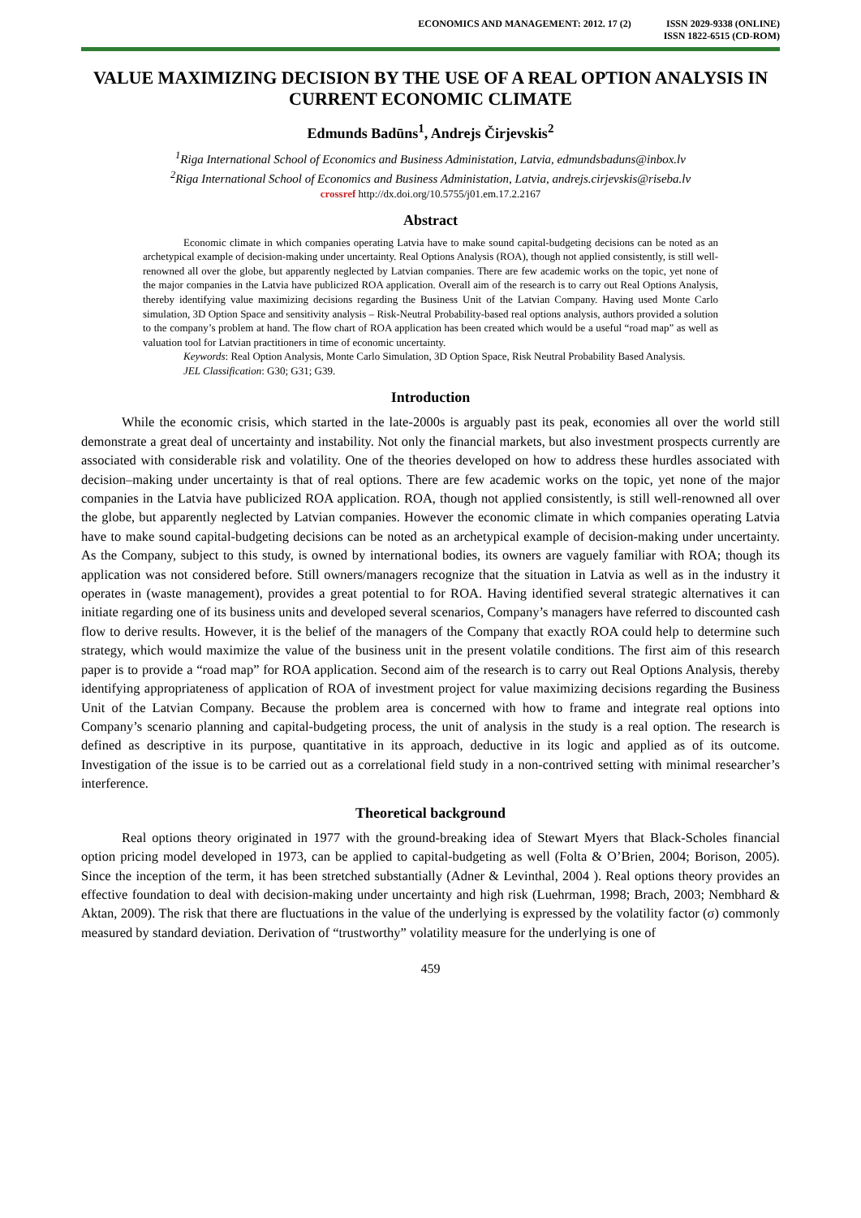ECONOMICS AND MANAGEMENT: 2012. 17 (2) ISSN 2029-9338 (ONLINE)
ISSN 1822-6515 (CD-ROM)
VALUE MAXIMIZING DECISION BY THE USE OF A REAL OPTION ANALYSIS IN CURRENT ECONOMIC CLIMATE
Edmunds Badūns<sup>1</sup>, Andrejs Čirjevskis<sup>2</sup>
<sup>1</sup> Riga International School of Economics and Business Administation, Latvia, edmundsbaduns@inbox.lv
<sup>2</sup> Riga International School of Economics and Business Administation, Latvia, andrejs.cirjevskis@riseba.lv
crossref http://dx.doi.org/10.5755/j01.em.17.2.2167
Abstract
Economic climate in which companies operating Latvia have to make sound capital-budgeting decisions can be noted as an archetypical example of decision-making under uncertainty. Real Options Analysis (ROA), though not applied consistently, is still well-renowned all over the globe, but apparently neglected by Latvian companies. There are few academic works on the topic, yet none of the major companies in the Latvia have publicized ROA application. Overall aim of the research is to carry out Real Options Analysis, thereby identifying value maximizing decisions regarding the Business Unit of the Latvian Company. Having used Monte Carlo simulation, 3D Option Space and sensitivity analysis – Risk-Neutral Probability-based real options analysis, authors provided a solution to the company’s problem at hand. The flow chart of ROA application has been created which would be a useful “road map” as well as valuation tool for Latvian practitioners in time of economic uncertainty.
Keywords: Real Option Analysis, Monte Carlo Simulation, 3D Option Space, Risk Neutral Probability Based Analysis.
JEL Classification: G30; G31; G39.
Introduction
While the economic crisis, which started in the late-2000s is arguably past its peak, economies all over the world still demonstrate a great deal of uncertainty and instability. Not only the financial markets, but also investment prospects currently are associated with considerable risk and volatility. One of the theories developed on how to address these hurdles associated with decision–making under uncertainty is that of real options. There are few academic works on the topic, yet none of the major companies in the Latvia have publicized ROA application. ROA, though not applied consistently, is still well-renowned all over the globe, but apparently neglected by Latvian companies. However the economic climate in which companies operating Latvia have to make sound capital-budgeting decisions can be noted as an archetypical example of decision-making under uncertainty. As the Company, subject to this study, is owned by international bodies, its owners are vaguely familiar with ROA; though its application was not considered before. Still owners/managers recognize that the situation in Latvia as well as in the industry it operates in (waste management), provides a great potential to for ROA. Having identified several strategic alternatives it can initiate regarding one of its business units and developed several scenarios, Company’s managers have referred to discounted cash flow to derive results. However, it is the belief of the managers of the Company that exactly ROA could help to determine such strategy, which would maximize the value of the business unit in the present volatile conditions. The first aim of this research paper is to provide a “road map” for ROA application. Second aim of the research is to carry out Real Options Analysis, thereby identifying appropriateness of application of ROA of investment project for value maximizing decisions regarding the Business Unit of the Latvian Company. Because the problem area is concerned with how to frame and integrate real options into Company’s scenario planning and capital-budgeting process, the unit of analysis in the study is a real option. The research is defined as descriptive in its purpose, quantitative in its approach, deductive in its logic and applied as of its outcome. Investigation of the issue is to be carried out as a correlational field study in a non-contrived setting with minimal researcher’s interference.
Theoretical background
Real options theory originated in 1977 with the ground-breaking idea of Stewart Myers that Black-Scholes financial option pricing model developed in 1973, can be applied to capital-budgeting as well (Folta & O’Brien, 2004; Borison, 2005). Since the inception of the term, it has been stretched substantially (Adner & Levinthal, 2004 ). Real options theory provides an effective foundation to deal with decision-making under uncertainty and high risk (Luehrman, 1998; Brach, 2003; Nembhard & Aktan, 2009). The risk that there are fluctuations in the value of the underlying is expressed by the volatility factor (σ) commonly measured by standard deviation. Derivation of “trustworthy” volatility measure for the underlying is one of
459